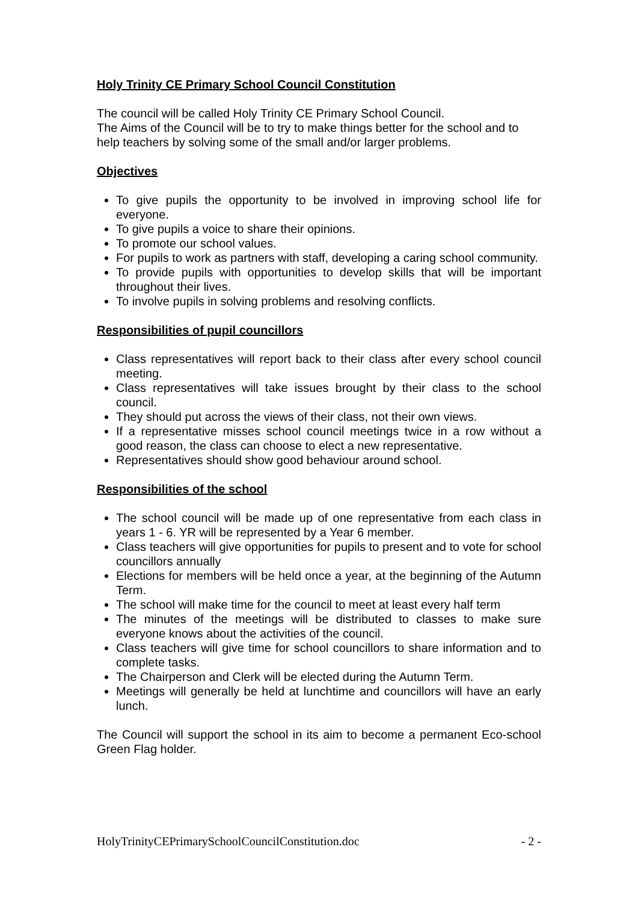Holy Trinity CE Primary School Council Constitution
The council will be called Holy Trinity CE Primary School Council.
The Aims of the Council will be to try to make things better for the school and to help teachers by solving some of the small and/or larger problems.
Objectives
To give pupils the opportunity to be involved in improving school life for everyone.
To give pupils a voice to share their opinions.
To promote our school values.
For pupils to work as partners with staff, developing a caring school community.
To provide pupils with opportunities to develop skills that will be important throughout their lives.
To involve pupils in solving problems and resolving conflicts.
Responsibilities of pupil councillors
Class representatives will report back to their class after every school council meeting.
Class representatives will take issues brought by their class to the school council.
They should put across the views of their class, not their own views.
If a representative misses school council meetings twice in a row without a good reason, the class can choose to elect a new representative.
Representatives should show good behaviour around school.
Responsibilities of the school
The school council will be made up of one representative from each class in years 1 - 6. YR will be represented by a Year 6 member.
Class teachers will give opportunities for pupils to present and to vote for school councillors annually
Elections for members will be held once a year, at the beginning of the Autumn Term.
The school will make time for the council to meet at least every half term
The minutes of the meetings will be distributed to classes to make sure everyone knows about the activities of the council.
Class teachers will give time for school councillors to share information and to complete tasks.
The Chairperson and Clerk will be elected during the Autumn Term.
Meetings will generally be held at lunchtime and councillors will have an early lunch.
The Council will support the school in its aim to become a permanent Eco-school Green Flag holder.
HolyTrinityCEPrimarySchoolCouncilConstitution.doc - 2 -